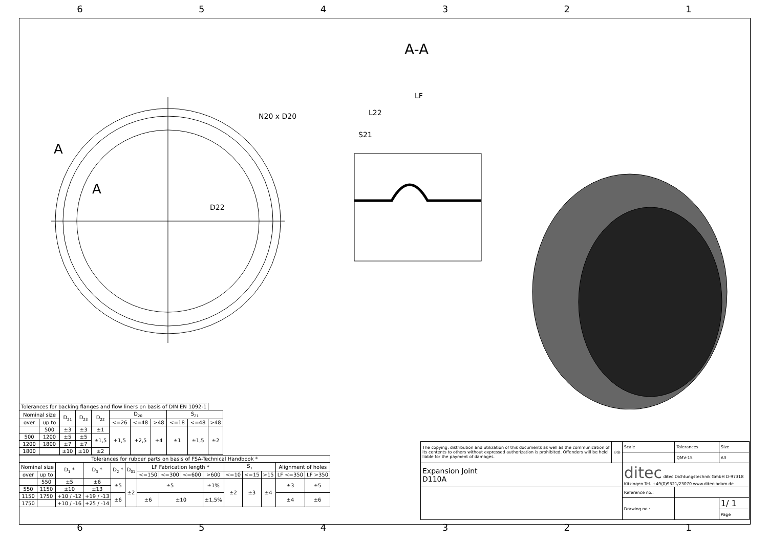654321
A-A
A
A
N20 x D20
D22
LF
L22
S21
| Tolerances for backing flanges and flow liners on basis of DIN EN 1092-1 | | | | | | | | | | |
| --- | --- | --- | --- | --- | --- | --- | --- | --- | --- | --- |
| Nominal size | | D<sub>21</sub> | D<sub>23</sub> | D<sub>22</sub> | D<sub>20</sub> | | | S<sub>21</sub> | | |
| over | up to | | | | <=26 | <=48 | >48 | <=18 | <=48 | >48 |
| | 500 | ±3 | ±3 | ±1 | +1,5 | +2,5 | +4 | ±1 | ±1,5 | ±2 |
| 500 | 1200 | ±5 | ±5 | ±1,5 | | | | | | |
| 1200 | 1800 | ±7 | ±7 | | | | | | | |
| 1800 | | ±10 | ±10 | ±2 | | | | | | |
| Tolerances for rubber parts on basis of FSA-Technical Handbook * | | | | | | | | | | | | | | |
| --- | --- | --- | --- | --- | --- | --- | --- | --- | --- | --- | --- | --- | --- | --- |
| Nominal size | | D<sub>1</sub> * | D<sub>3</sub> * | D<sub>2</sub> * | D<sub>01</sub> | LF Fabrication length * | | | | S<sub>1</sub> | | | Alignment of holes | |
| over | up to | | | | | <=150 | <=300 | <=600 | >600 | <=10 | <=15 | >15 | LF <=350 | LF >350 |
| | 550 | ±5 | ±6 | ±5 | ±2 | ±5 | | | ±1% | ±2 | ±3 | ±4 | ±3 | ±5 |
| 550 | 1150 | ±10 | ±13 | | | | | | | | | | | |
| 1150 | 1750 | +10 / -12 | +19 / -13 | ±6 | | ±6 | ±10 | | ±1,5% | | | | ±4 | ±6 |
| 1750 | | +10 / -16 | +25 / -14 | | | | | | | | | | | |
| The copying, distribution and utilization of this documents as well as the communication of its contents to others without expressed authorization is prohibited. Offenders will be held liable for the payment of damages. | ⊖◎ | Scale | Tolerances | Size |
| | | | QMV-15 | A3 |
| Expansion Joint D110A | | ditec ditec Dichtungstechnik GmbH D-97318 Kitzingen Tel. +49(0)9321/23070 www.ditec-adam.de | | |
| | | Reference no.: | | |
| | | Drawing no.: | | 1/ 1 |
| | | | | Page |
654321